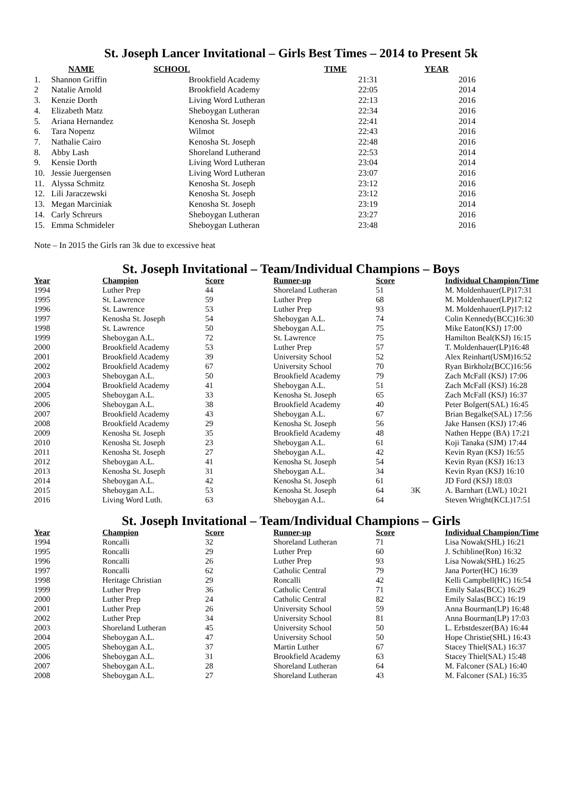St. Joseph Lancer Invitational – Girls Best Times – 2014 to Present 5k
| | NAME | SCHOOL | TIME | YEAR |
| --- | --- | --- | --- | --- |
| 1. | Shannon Griffin | Brookfield Academy | 21:31 | 2016 |
| 2 | Natalie Arnold | Brookfield Academy | 22:05 | 2014 |
| 3. | Kenzie Dorth | Living Word Lutheran | 22:13 | 2016 |
| 4. | Elizabeth Matz | Sheboygan Lutheran | 22:34 | 2016 |
| 5. | Ariana Hernandez | Kenosha St. Joseph | 22:41 | 2014 |
| 6. | Tara Nopenz | Wilmot | 22:43 | 2016 |
| 7. | Nathalie Cairo | Kenosha St. Joseph | 22:48 | 2016 |
| 8. | Abby Lash | Shoreland Lutherand | 22:53 | 2014 |
| 9. | Kensie Dorth | Living Word Lutheran | 23:04 | 2014 |
| 10. | Jessie Juergensen | Living Word Lutheran | 23:07 | 2016 |
| 11. | Alyssa Schmitz | Kenosha St. Joseph | 23:12 | 2016 |
| 12. | Lili Jaraczewski | Kenosha St. Joseph | 23:12 | 2016 |
| 13. | Megan Marciniak | Kenosha St. Joseph | 23:19 | 2014 |
| 14. | Carly Schreurs | Sheboygan Lutheran | 23:27 | 2016 |
| 15. | Emma Schmideler | Sheboygan Lutheran | 23:48 | 2016 |
Note – In 2015 the Girls ran 3k due to excessive heat
St. Joseph Invitational – Team/Individual Champions – Boys
| Year | Champion | Score | Runner-up | Score | | Individual Champion/Time |
| --- | --- | --- | --- | --- | --- | --- |
| 1994 | Luther Prep | 44 | Shoreland Lutheran | 51 | | M. Moldenhauer(LP)17:31 |
| 1995 | St. Lawrence | 59 | Luther Prep | 68 | | M. Moldenhauer(LP)17:12 |
| 1996 | St. Lawrence | 53 | Luther Prep | 93 | | M. Moldenhauer(LP)17:12 |
| 1997 | Kenosha St. Joseph | 54 | Sheboygan A.L. | 74 | | Colin Kennedy(BCC)16:30 |
| 1998 | St. Lawrence | 50 | Sheboygan A.L. | 75 | | Mike Eaton(KSJ) 17:00 |
| 1999 | Sheboygan A.L. | 72 | St. Lawrence | 75 | | Hamilton Beal(KSJ) 16:15 |
| 2000 | Brookfield Academy | 53 | Luther Prep | 57 | | T. Moldenhauer(LP)16:48 |
| 2001 | Brookfield Academy | 39 | University School | 52 | | Alex Reinhart(USM)16:52 |
| 2002 | Brookfield Academy | 67 | University School | 70 | | Ryan Birkholz(BCC)16:56 |
| 2003 | Sheboygan A.L. | 50 | Brookfield Academy | 79 | | Zach McFall (KSJ) 17:06 |
| 2004 | Brookfield Academy | 41 | Sheboygan A.L. | 51 | | Zach McFall (KSJ) 16:28 |
| 2005 | Sheboygan A.L. | 33 | Kenosha St. Joseph | 65 | | Zach McFall (KSJ) 16:37 |
| 2006 | Sheboygan A.L. | 38 | Brookfield Academy | 40 | | Peter Bolgert(SAL) 16:45 |
| 2007 | Brookfield Academy | 43 | Sheboygan A.L. | 67 | | Brian Begalke(SAL) 17:56 |
| 2008 | Brookfield Academy | 29 | Kenosha St. Joseph | 56 | | Jake Hansen (KSJ) 17:46 |
| 2009 | Kenosha St. Joseph | 35 | Brookfield Academy | 48 | | Nathen Heppe (BA) 17:21 |
| 2010 | Kenosha St. Joseph | 23 | Sheboygan A.L. | 61 | | Koji Tanaka (SJM) 17:44 |
| 2011 | Kenosha St. Joseph | 27 | Sheboygan A.L. | 42 | | Kevin Ryan (KSJ) 16:55 |
| 2012 | Sheboygan A.L. | 41 | Kenosha St. Joseph | 54 | | Kevin Ryan (KSJ) 16:13 |
| 2013 | Kenosha St. Joseph | 31 | Sheboygan A.L. | 34 | | Kevin Ryan (KSJ) 16:10 |
| 2014 | Sheboygan A.L. | 42 | Kenosha St. Joseph | 61 | | JD Ford (KSJ) 18:03 |
| 2015 | Sheboygan A.L. | 53 | Kenosha St. Joseph | 64 | 3K | A. Barnhart (LWL) 10:21 |
| 2016 | Living Word Luth. | 63 | Sheboygan A.L. | 64 | | Steven Wright(KCL)17:51 |
St. Joseph Invitational – Team/Individual Champions – Girls
| Year | Champion | Score | Runner-up | Score | | Individual Champion/Time |
| --- | --- | --- | --- | --- | --- | --- |
| 1994 | Roncalli | 32 | Shoreland Lutheran | 71 | | Lisa Nowak(SHL) 16:21 |
| 1995 | Roncalli | 29 | Luther Prep | 60 | | J. Schibline(Ron) 16:32 |
| 1996 | Roncalli | 26 | Luther Prep | 93 | | Lisa Nowak(SHL) 16:25 |
| 1997 | Roncalli | 62 | Catholic Central | 79 | | Jana Porter(HC) 16:39 |
| 1998 | Heritage Christian | 29 | Roncalli | 42 | | Kelli Campbell(HC) 16:54 |
| 1999 | Luther Prep | 36 | Catholic Central | 71 | | Emily Salas(BCC) 16:29 |
| 2000 | Luther Prep | 24 | Catholic Central | 82 | | Emily Salas(BCC) 16:19 |
| 2001 | Luther Prep | 26 | University School | 59 | | Anna Bourman(LP) 16:48 |
| 2002 | Luther Prep | 34 | University School | 81 | | Anna Bourman(LP) 17:03 |
| 2003 | Shoreland Lutheran | 45 | University School | 50 | | L. Erbstdeszer(BA) 16:44 |
| 2004 | Sheboygan A.L. | 47 | University School | 50 | | Hope Christie(SHL) 16:43 |
| 2005 | Sheboygan A.L. | 37 | Martin Luther | 67 | | Stacey Thiel(SAL) 16:37 |
| 2006 | Sheboygan A.L. | 31 | Brookfield Academy | 63 | | Stacey Thiel(SAL) 15:48 |
| 2007 | Sheboygan A.L. | 28 | Shoreland Lutheran | 64 | | M. Falconer (SAL) 16:40 |
| 2008 | Sheboygan A.L. | 27 | Shoreland Lutheran | 43 | | M. Falconer (SAL) 16:35 |